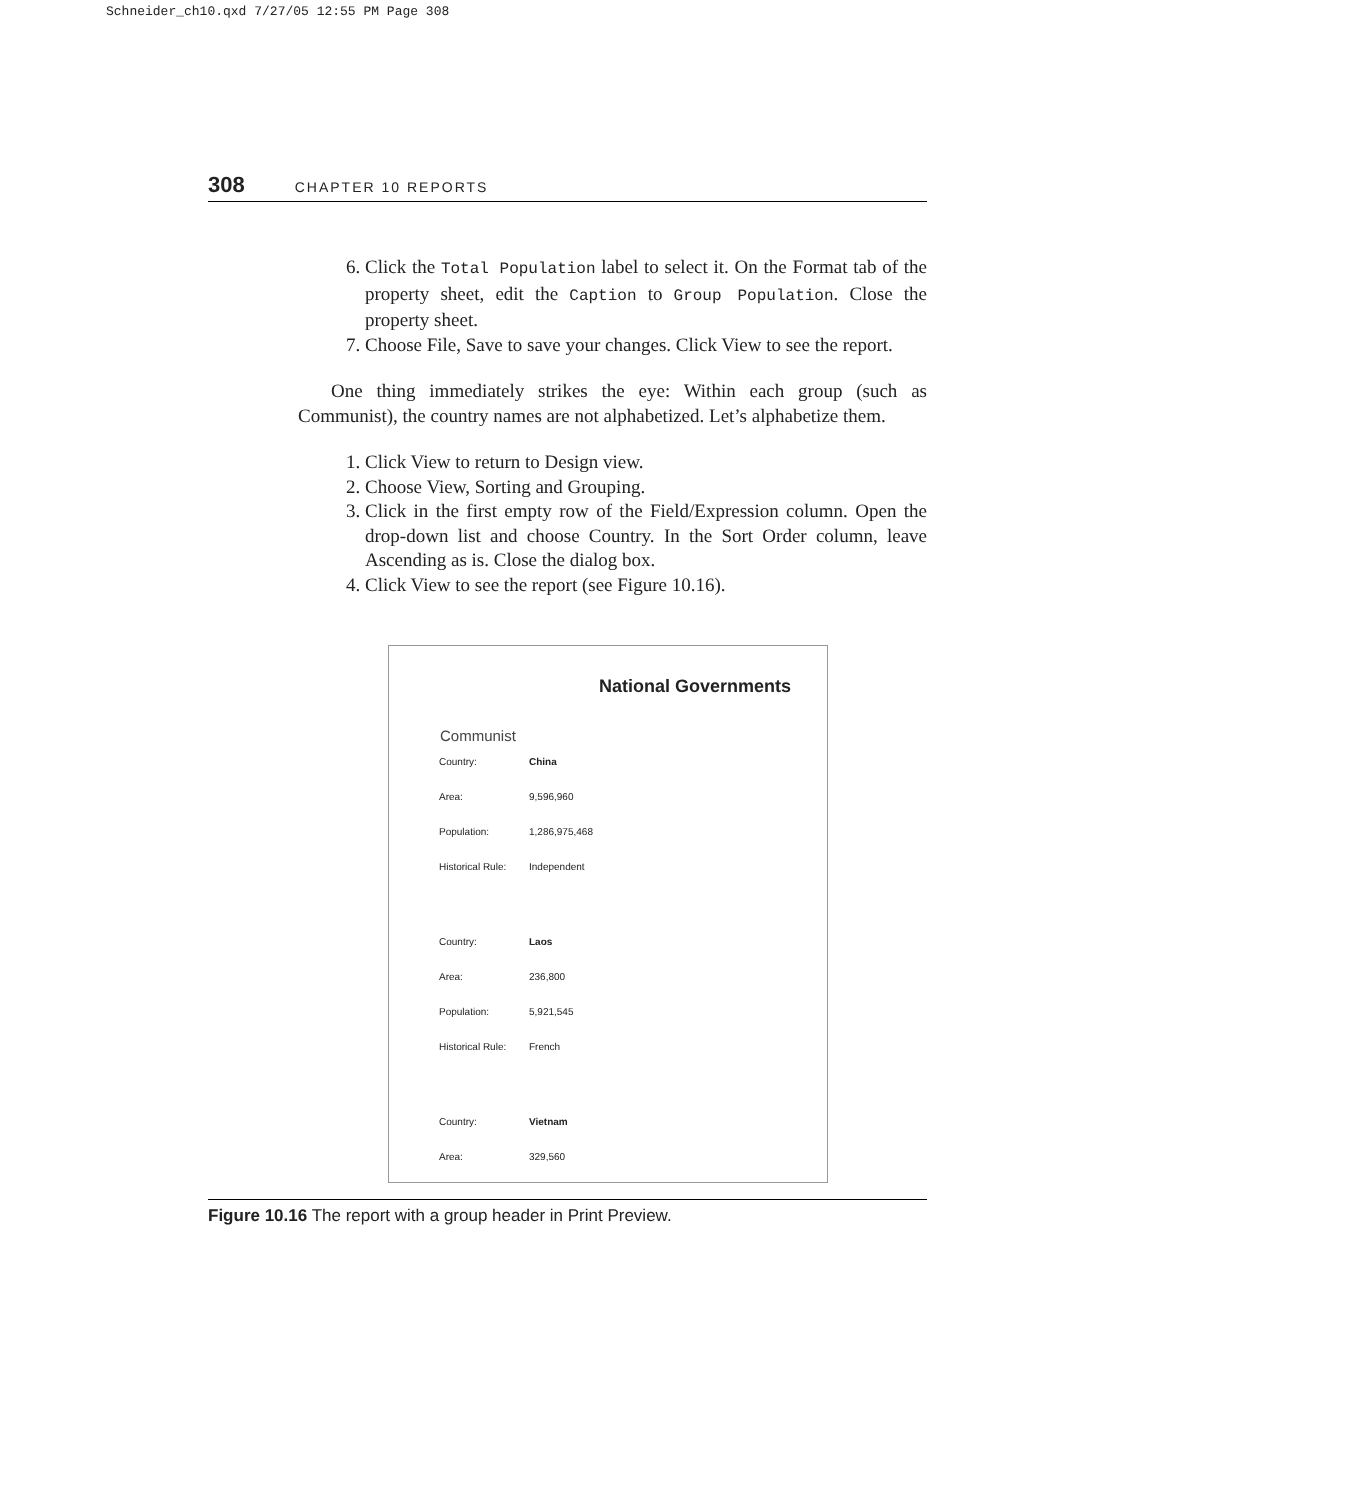Schneider_ch10.qxd 7/27/05 12:55 PM Page 308
308 CHAPTER 10 REPORTS
6. Click the Total Population label to select it. On the Format tab of the property sheet, edit the Caption to Group Population. Close the property sheet.
7. Choose File, Save to save your changes. Click View to see the report.
One thing immediately strikes the eye: Within each group (such as Communist), the country names are not alphabetized. Let’s alphabetize them.
1. Click View to return to Design view.
2. Choose View, Sorting and Grouping.
3. Click in the first empty row of the Field/Expression column. Open the drop-down list and choose Country. In the Sort Order column, leave Ascending as is. Close the dialog box.
4. Click View to see the report (see Figure 10.16).
National Governments
Communist
Country: China
Area: 9,596,960
Population: 1,286,975,468
Historical Rule: Independent
Country: Laos
Area: 236,800
Population: 5,921,545
Historical Rule: French
Country: Vietnam
Area: 329,560
Figure 10.16 The report with a group header in Print Preview.